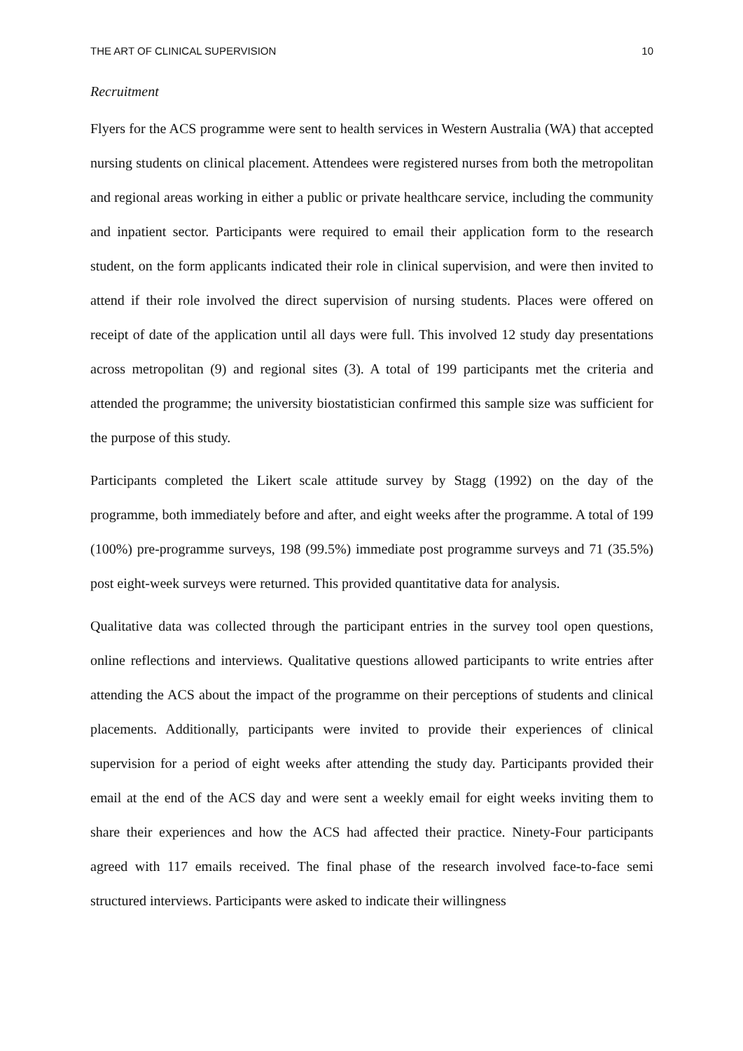THE ART OF CLINICAL SUPERVISION 10
Recruitment
Flyers for the ACS programme were sent to health services in Western Australia (WA) that accepted nursing students on clinical placement. Attendees were registered nurses from both the metropolitan and regional areas working in either a public or private healthcare service, including the community and inpatient sector. Participants were required to email their application form to the research student, on the form applicants indicated their role in clinical supervision, and were then invited to attend if their role involved the direct supervision of nursing students. Places were offered on receipt of date of the application until all days were full. This involved 12 study day presentations across metropolitan (9) and regional sites (3). A total of 199 participants met the criteria and attended the programme; the university biostatistician confirmed this sample size was sufficient for the purpose of this study.
Participants completed the Likert scale attitude survey by Stagg (1992) on the day of the programme, both immediately before and after, and eight weeks after the programme. A total of 199 (100%) pre-programme surveys, 198 (99.5%) immediate post programme surveys and 71 (35.5%) post eight-week surveys were returned. This provided quantitative data for analysis.
Qualitative data was collected through the participant entries in the survey tool open questions, online reflections and interviews. Qualitative questions allowed participants to write entries after attending the ACS about the impact of the programme on their perceptions of students and clinical placements. Additionally, participants were invited to provide their experiences of clinical supervision for a period of eight weeks after attending the study day. Participants provided their email at the end of the ACS day and were sent a weekly email for eight weeks inviting them to share their experiences and how the ACS had affected their practice. Ninety-Four participants agreed with 117 emails received. The final phase of the research involved face-to-face semi structured interviews. Participants were asked to indicate their willingness